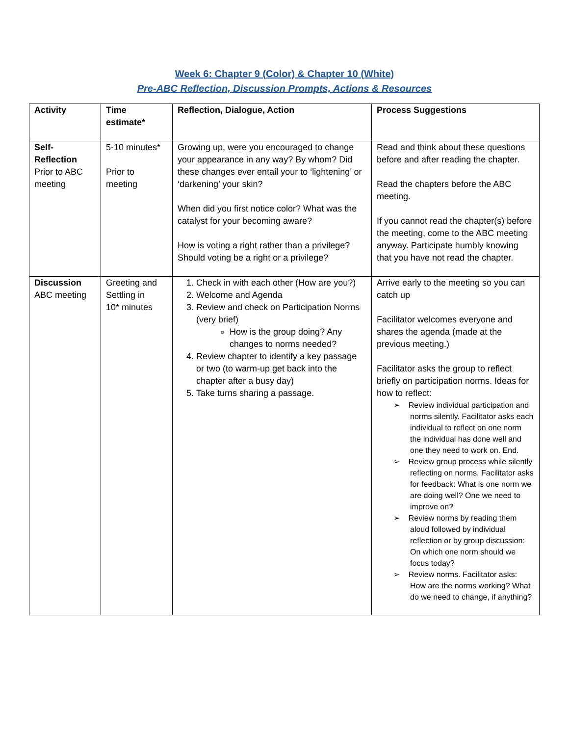Week 6: Chapter 9 (Color) & Chapter 10 (White)
Pre-ABC Reflection, Discussion Prompts, Actions & Resources
| Activity | Time estimate* | Reflection, Dialogue, Action | Process Suggestions |
| Self-Reflection Prior to ABC meeting | 5-10 minutes* Prior to meeting | Growing up, were you encouraged to change your appearance in any way? By whom? Did these changes ever entail your to ‘lightening’ or ‘darkening’ your skin? When did you first notice color? What was the catalyst for your becoming aware? How is voting a right rather than a privilege? Should voting be a right or a privilege? | Read and think about these questions before and after reading the chapter. Read the chapters before the ABC meeting. If you cannot read the chapter(s) before the meeting, come to the ABC meeting anyway. Participate humbly knowing that you have not read the chapter. |
| Discussion ABC meeting | Greeting and Settling in 10* minutes | 1. Check in with each other (How are you?) 2. Welcome and Agenda 3. Review and check on Participation Norms (very brief) How is the group doing? Any changes to norms needed? 4. Review chapter to identify a key passage or two (to warm-up get back into the chapter after a busy day) 5. Take turns sharing a passage. | Arrive early to the meeting so you can catch up Facilitator welcomes everyone and shares the agenda (made at the previous meeting.) Facilitator asks the group to reflect briefly on participation norms. Ideas for how to reflect: ➢ Review individual participation and norms silently. Facilitator asks each individual to reflect on one norm the individual has done well and one they need to work on. End. ➢ Review group process while silently reflecting on norms. Facilitator asks for feedback: What is one norm we are doing well? One we need to improve on? ➢ Review norms by reading them aloud followed by individual reflection or by group discussion: On which one norm should we focus today? ➢ Review norms. Facilitator asks: How are the norms working? What do we need to change, if anything? |